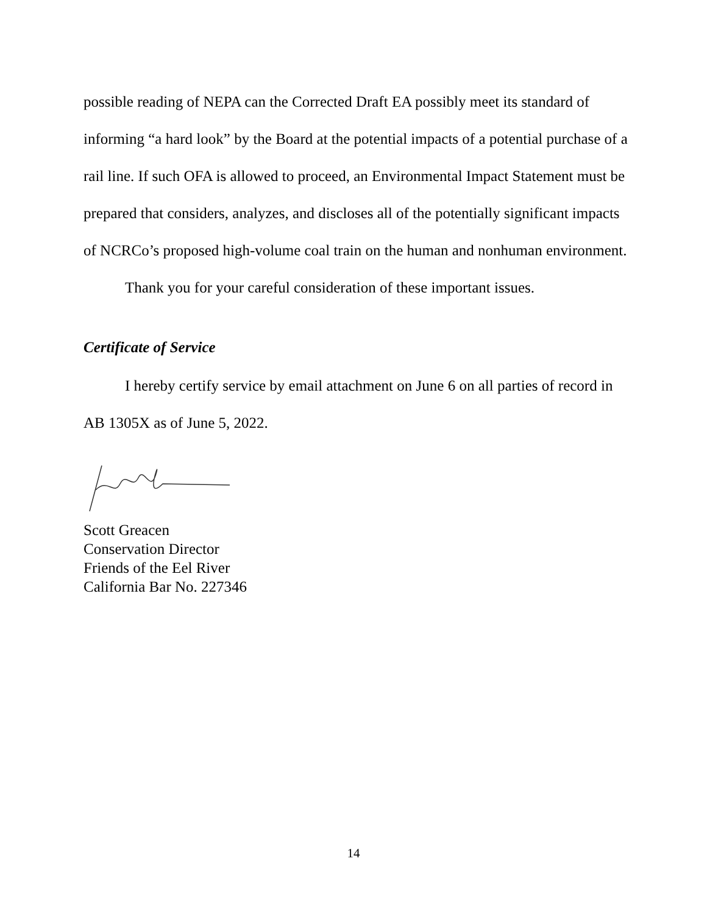possible reading of NEPA can the Corrected Draft EA possibly meet its standard of informing “a hard look” by the Board at the potential impacts of a potential purchase of a rail line. If such OFA is allowed to proceed, an Environmental Impact Statement must be prepared that considers, analyzes, and discloses all of the potentially significant impacts of NCRCo’s proposed high-volume coal train on the human and nonhuman environment.
Thank you for your careful consideration of these important issues.
Certificate of Service
I hereby certify service by email attachment on June 6 on all parties of record in AB 1305X as of June 5, 2022.
Scott Greacen
Conservation Director
Friends of the Eel River
California Bar No. 227346
14